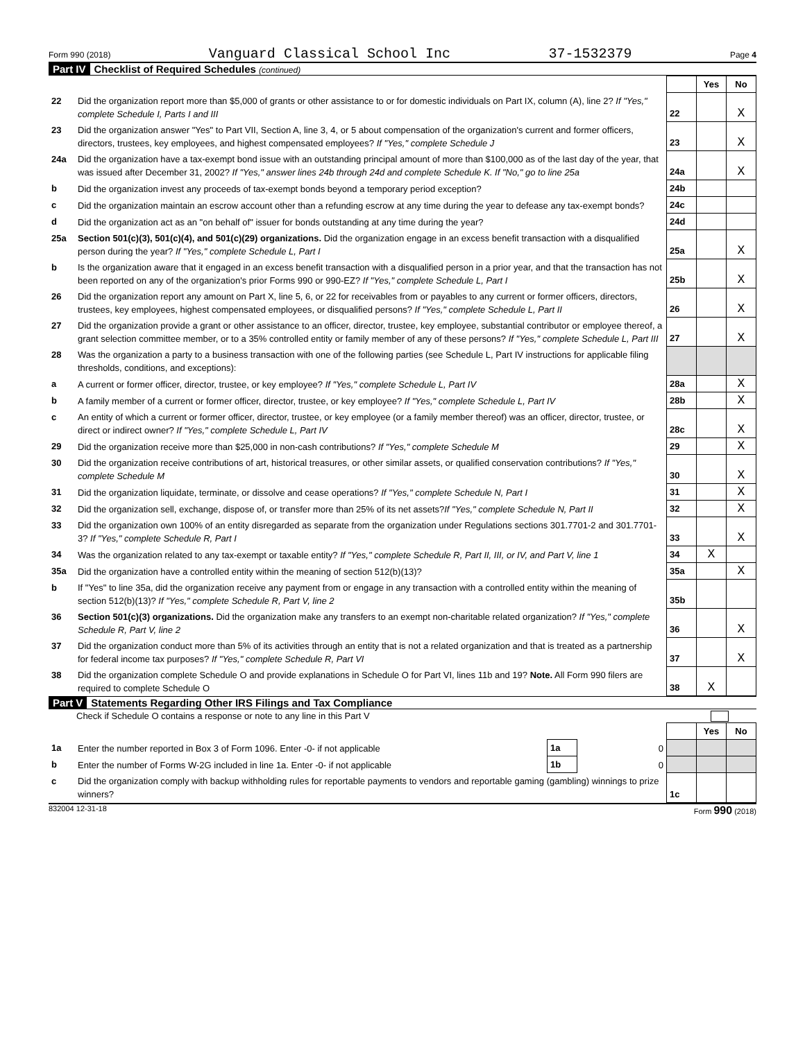Form 990 (2018) Vanguard Classical School Inc 37-1532379 Page 4
Part IV Checklist of Required Schedules (continued)
| | | | Yes | No |
| 22 | Did the organization report more than $5,000 of grants or other assistance to or for domestic individuals on Part IX, column (A), line 2? If "Yes," complete Schedule I, Parts I and III | 22 | | X |
| 23 | Did the organization answer "Yes" to Part VII, Section A, line 3, 4, or 5 about compensation of the organization's current and former officers, directors, trustees, key employees, and highest compensated employees? If "Yes," complete Schedule J | 23 | | X |
| 24a | Did the organization have a tax-exempt bond issue with an outstanding principal amount of more than $100,000 as of the last day of the year, that was issued after December 31, 2002? If "Yes," answer lines 24b through 24d and complete Schedule K. If "No," go to line 25a | 24a | | X |
| b | Did the organization invest any proceeds of tax-exempt bonds beyond a temporary period exception? | 24b | | |
| c | Did the organization maintain an escrow account other than a refunding escrow at any time during the year to defease any tax-exempt bonds? | 24c | | |
| d | Did the organization act as an "on behalf of" issuer for bonds outstanding at any time during the year? | 24d | | |
| 25a | Section 501(c)(3), 501(c)(4), and 501(c)(29) organizations. Did the organization engage in an excess benefit transaction with a disqualified person during the year? If "Yes," complete Schedule L, Part I | 25a | | X |
| b | Is the organization aware that it engaged in an excess benefit transaction with a disqualified person in a prior year, and that the transaction has not been reported on any of the organization's prior Forms 990 or 990-EZ? If "Yes," complete Schedule L, Part I | 25b | | X |
| 26 | Did the organization report any amount on Part X, line 5, 6, or 22 for receivables from or payables to any current or former officers, directors, trustees, key employees, highest compensated employees, or disqualified persons? If "Yes," complete Schedule L, Part II | 26 | | X |
| 27 | Did the organization provide a grant or other assistance to an officer, director, trustee, key employee, substantial contributor or employee thereof, a grant selection committee member, or to a 35% controlled entity or family member of any of these persons? If "Yes," complete Schedule L, Part III | 27 | | X |
| 28 | Was the organization a party to a business transaction with one of the following parties (see Schedule L, Part IV instructions for applicable filing thresholds, conditions, and exceptions): | | | |
| a | A current or former officer, director, trustee, or key employee? If "Yes," complete Schedule L, Part IV | 28a | | X |
| b | A family member of a current or former officer, director, trustee, or key employee? If "Yes," complete Schedule L, Part IV | 28b | | X |
| c | An entity of which a current or former officer, director, trustee, or key employee (or a family member thereof) was an officer, director, trustee, or direct or indirect owner? If "Yes," complete Schedule L, Part IV | 28c | | X |
| 29 | Did the organization receive more than $25,000 in non-cash contributions? If "Yes," complete Schedule M | 29 | | X |
| 30 | Did the organization receive contributions of art, historical treasures, or other similar assets, or qualified conservation contributions? If "Yes," complete Schedule M | 30 | | X |
| 31 | Did the organization liquidate, terminate, or dissolve and cease operations? If "Yes," complete Schedule N, Part I | 31 | | X |
| 32 | Did the organization sell, exchange, dispose of, or transfer more than 25% of its net assets? If "Yes," complete Schedule N, Part II | 32 | | X |
| 33 | Did the organization own 100% of an entity disregarded as separate from the organization under Regulations sections 301.7701-2 and 301.7701-3? If "Yes," complete Schedule R, Part I | 33 | | X |
| 34 | Was the organization related to any tax-exempt or taxable entity? If "Yes," complete Schedule R, Part II, III, or IV, and Part V, line 1 | 34 | X | |
| 35a | Did the organization have a controlled entity within the meaning of section 512(b)(13)? | 35a | | X |
| b | If "Yes" to line 35a, did the organization receive any payment from or engage in any transaction with a controlled entity within the meaning of section 512(b)(13)? If "Yes," complete Schedule R, Part V, line 2 | 35b | | |
| 36 | Section 501(c)(3) organizations. Did the organization make any transfers to an exempt non-charitable related organization? If "Yes," complete Schedule R, Part V, line 2 | 36 | | X |
| 37 | Did the organization conduct more than 5% of its activities through an entity that is not a related organization and that is treated as a partnership for federal income tax purposes? If "Yes," complete Schedule R, Part VI | 37 | | X |
| 38 | Did the organization complete Schedule O and provide explanations in Schedule O for Part VI, lines 11b and 19? Note. All Form 990 filers are required to complete Schedule O | 38 | X | |
Part V Statements Regarding Other IRS Filings and Tax Compliance
Check if Schedule O contains a response or note to any line in this Part V
| | | | | | Yes | No |
| 1a | Enter the number reported in Box 3 of Form 1096. Enter -0- if not applicable | 1a | 0 | | | |
| b | Enter the number of Forms W-2G included in line 1a. Enter -0- if not applicable | 1b | 0 | | | |
| c | Did the organization comply with backup withholding rules for reportable payments to vendors and reportable gaming (gambling) winnings to prize winners? | | | 1c | | |
832004 12-31-18 Form 990 (2018)